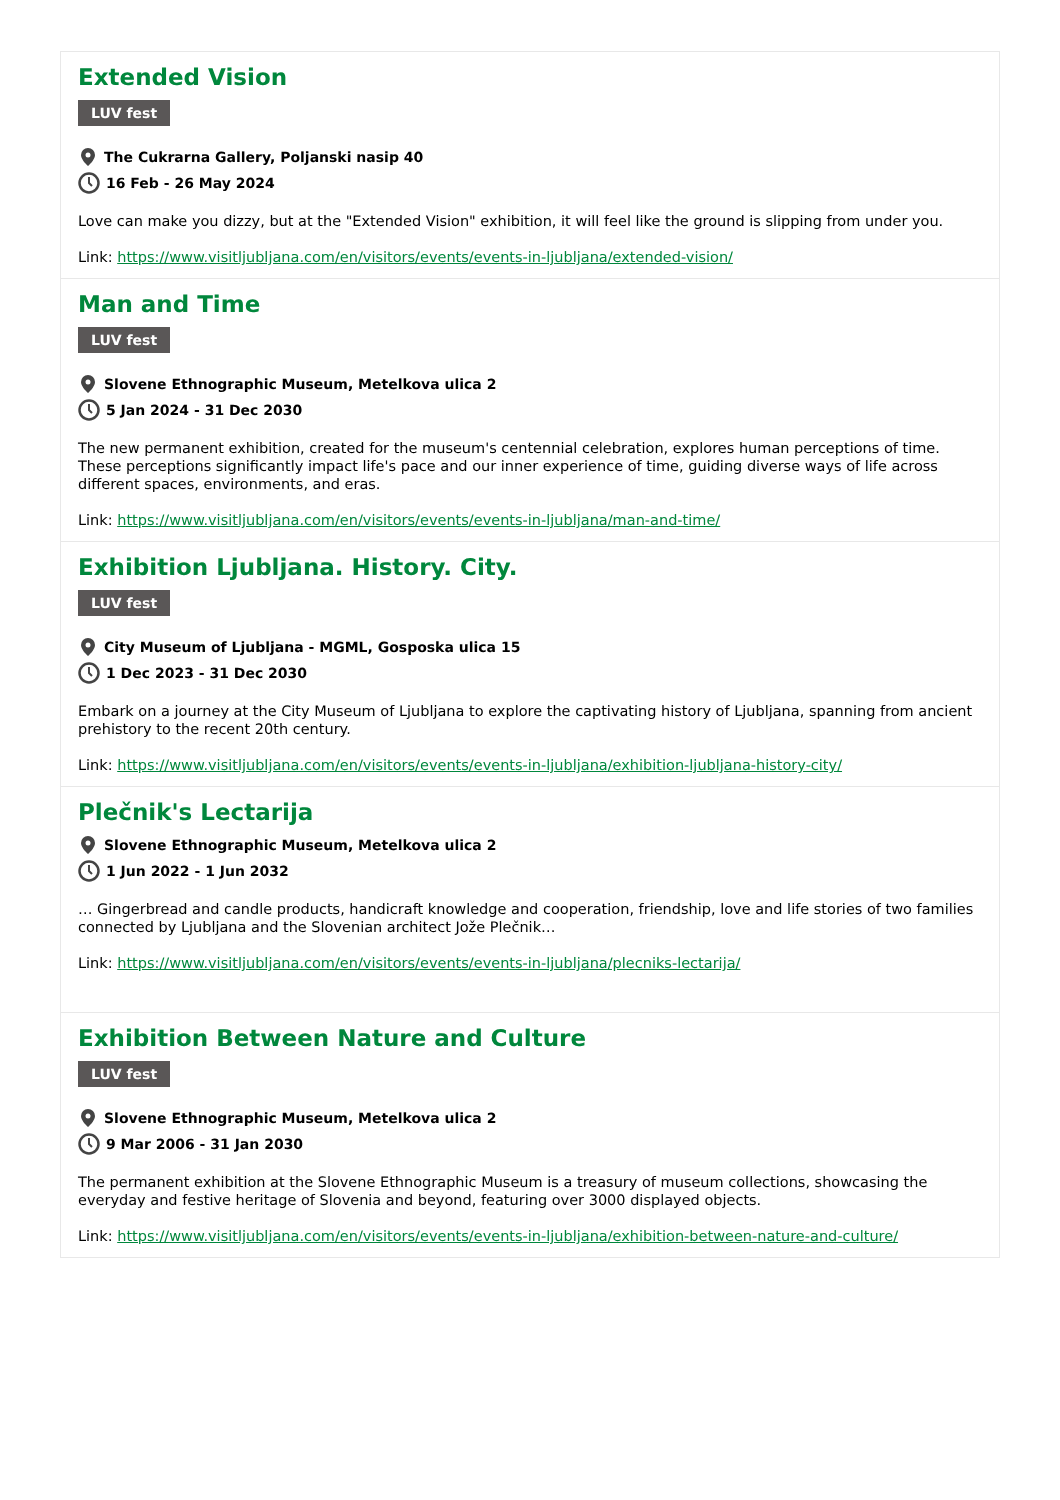Extended Vision
LUV fest
The Cukrarna Gallery, Poljanski nasip 40
16 Feb - 26 May 2024
Love can make you dizzy, but at the "Extended Vision" exhibition, it will feel like the ground is slipping from under you.
Link: https://www.visitljubljana.com/en/visitors/events/events-in-ljubljana/extended-vision/
Man and Time
LUV fest
Slovene Ethnographic Museum, Metelkova ulica 2
5 Jan 2024 - 31 Dec 2030
The new permanent exhibition, created for the museum's centennial celebration, explores human perceptions of time. These perceptions significantly impact life's pace and our inner experience of time, guiding diverse ways of life across different spaces, environments, and eras.
Link: https://www.visitljubljana.com/en/visitors/events/events-in-ljubljana/man-and-time/
Exhibition Ljubljana. History. City.
LUV fest
City Museum of Ljubljana - MGML, Gosposka ulica 15
1 Dec 2023 - 31 Dec 2030
Embark on a journey at the City Museum of Ljubljana to explore the captivating history of Ljubljana, spanning from ancient prehistory to the recent 20th century.
Link: https://www.visitljubljana.com/en/visitors/events/events-in-ljubljana/exhibition-ljubljana-history-city/
Plečnik's Lectarija
Slovene Ethnographic Museum, Metelkova ulica 2
1 Jun 2022 - 1 Jun 2032
… Gingerbread and candle products, handicraft knowledge and cooperation, friendship, love and life stories of two families connected by Ljubljana and the Slovenian architect Jože Plečnik…
Link: https://www.visitljubljana.com/en/visitors/events/events-in-ljubljana/plecniks-lectarija/
Exhibition Between Nature and Culture
LUV fest
Slovene Ethnographic Museum, Metelkova ulica 2
9 Mar 2006 - 31 Jan 2030
The permanent exhibition at the Slovene Ethnographic Museum is a treasury of museum collections, showcasing the everyday and festive heritage of Slovenia and beyond, featuring over 3000 displayed objects.
Link: https://www.visitljubljana.com/en/visitors/events/events-in-ljubljana/exhibition-between-nature-and-culture/